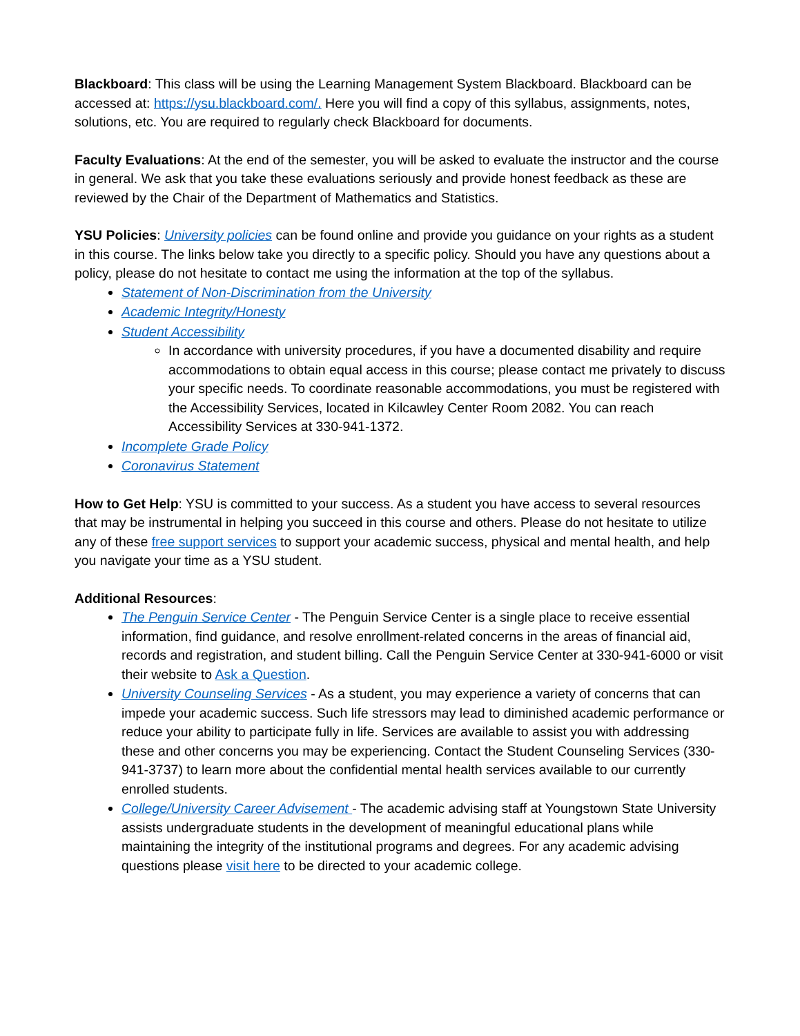Blackboard: This class will be using the Learning Management System Blackboard. Blackboard can be accessed at: https://ysu.blackboard.com/. Here you will find a copy of this syllabus, assignments, notes, solutions, etc. You are required to regularly check Blackboard for documents.
Faculty Evaluations: At the end of the semester, you will be asked to evaluate the instructor and the course in general. We ask that you take these evaluations seriously and provide honest feedback as these are reviewed by the Chair of the Department of Mathematics and Statistics.
YSU Policies: University policies can be found online and provide you guidance on your rights as a student in this course. The links below take you directly to a specific policy. Should you have any questions about a policy, please do not hesitate to contact me using the information at the top of the syllabus.
Statement of Non-Discrimination from the University
Academic Integrity/Honesty
Student Accessibility
In accordance with university procedures, if you have a documented disability and require accommodations to obtain equal access in this course; please contact me privately to discuss your specific needs. To coordinate reasonable accommodations, you must be registered with the Accessibility Services, located in Kilcawley Center Room 2082. You can reach Accessibility Services at 330-941-1372.
Incomplete Grade Policy
Coronavirus Statement
How to Get Help: YSU is committed to your success. As a student you have access to several resources that may be instrumental in helping you succeed in this course and others. Please do not hesitate to utilize any of these free support services to support your academic success, physical and mental health, and help you navigate your time as a YSU student.
Additional Resources:
The Penguin Service Center - The Penguin Service Center is a single place to receive essential information, find guidance, and resolve enrollment-related concerns in the areas of financial aid, records and registration, and student billing. Call the Penguin Service Center at 330-941-6000 or visit their website to Ask a Question.
University Counseling Services - As a student, you may experience a variety of concerns that can impede your academic success. Such life stressors may lead to diminished academic performance or reduce your ability to participate fully in life. Services are available to assist you with addressing these and other concerns you may be experiencing. Contact the Student Counseling Services (330-941-3737) to learn more about the confidential mental health services available to our currently enrolled students.
College/University Career Advisement - The academic advising staff at Youngstown State University assists undergraduate students in the development of meaningful educational plans while maintaining the integrity of the institutional programs and degrees. For any academic advising questions please visit here to be directed to your academic college.